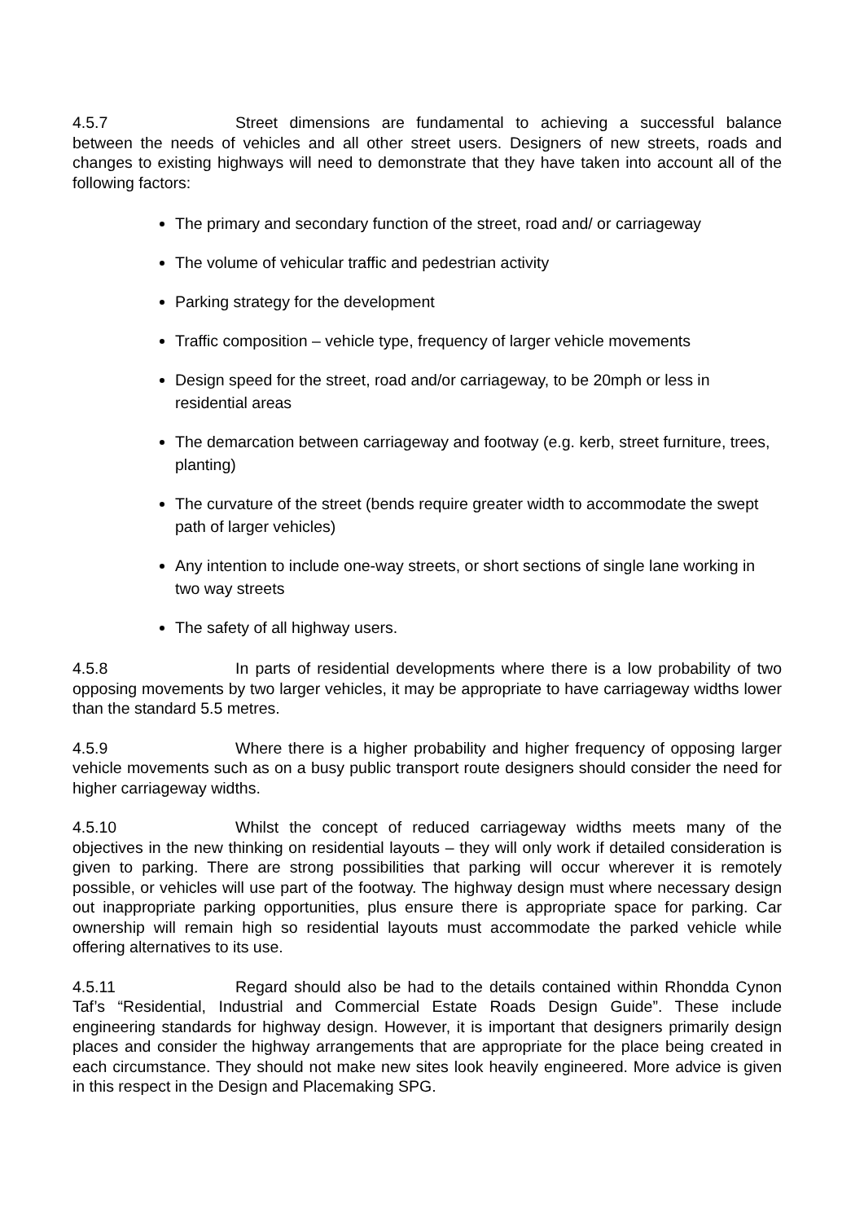4.5.7 Street dimensions are fundamental to achieving a successful balance between the needs of vehicles and all other street users. Designers of new streets, roads and changes to existing highways will need to demonstrate that they have taken into account all of the following factors:
The primary and secondary function of the street, road and/ or carriageway
The volume of vehicular traffic and pedestrian activity
Parking strategy for the development
Traffic composition – vehicle type, frequency of larger vehicle movements
Design speed for the street, road and/or carriageway, to be 20mph or less in residential areas
The demarcation between carriageway and footway (e.g. kerb, street furniture, trees, planting)
The curvature of the street (bends require greater width to accommodate the swept path of larger vehicles)
Any intention to include one-way streets, or short sections of single lane working in two way streets
The safety of all highway users.
4.5.8 In parts of residential developments where there is a low probability of two opposing movements by two larger vehicles, it may be appropriate to have carriageway widths lower than the standard 5.5 metres.
4.5.9 Where there is a higher probability and higher frequency of opposing larger vehicle movements such as on a busy public transport route designers should consider the need for higher carriageway widths.
4.5.10 Whilst the concept of reduced carriageway widths meets many of the objectives in the new thinking on residential layouts – they will only work if detailed consideration is given to parking. There are strong possibilities that parking will occur wherever it is remotely possible, or vehicles will use part of the footway. The highway design must where necessary design out inappropriate parking opportunities, plus ensure there is appropriate space for parking. Car ownership will remain high so residential layouts must accommodate the parked vehicle while offering alternatives to its use.
4.5.11 Regard should also be had to the details contained within Rhondda Cynon Taf’s “Residential, Industrial and Commercial Estate Roads Design Guide”. These include engineering standards for highway design. However, it is important that designers primarily design places and consider the highway arrangements that are appropriate for the place being created in each circumstance. They should not make new sites look heavily engineered. More advice is given in this respect in the Design and Placemaking SPG.